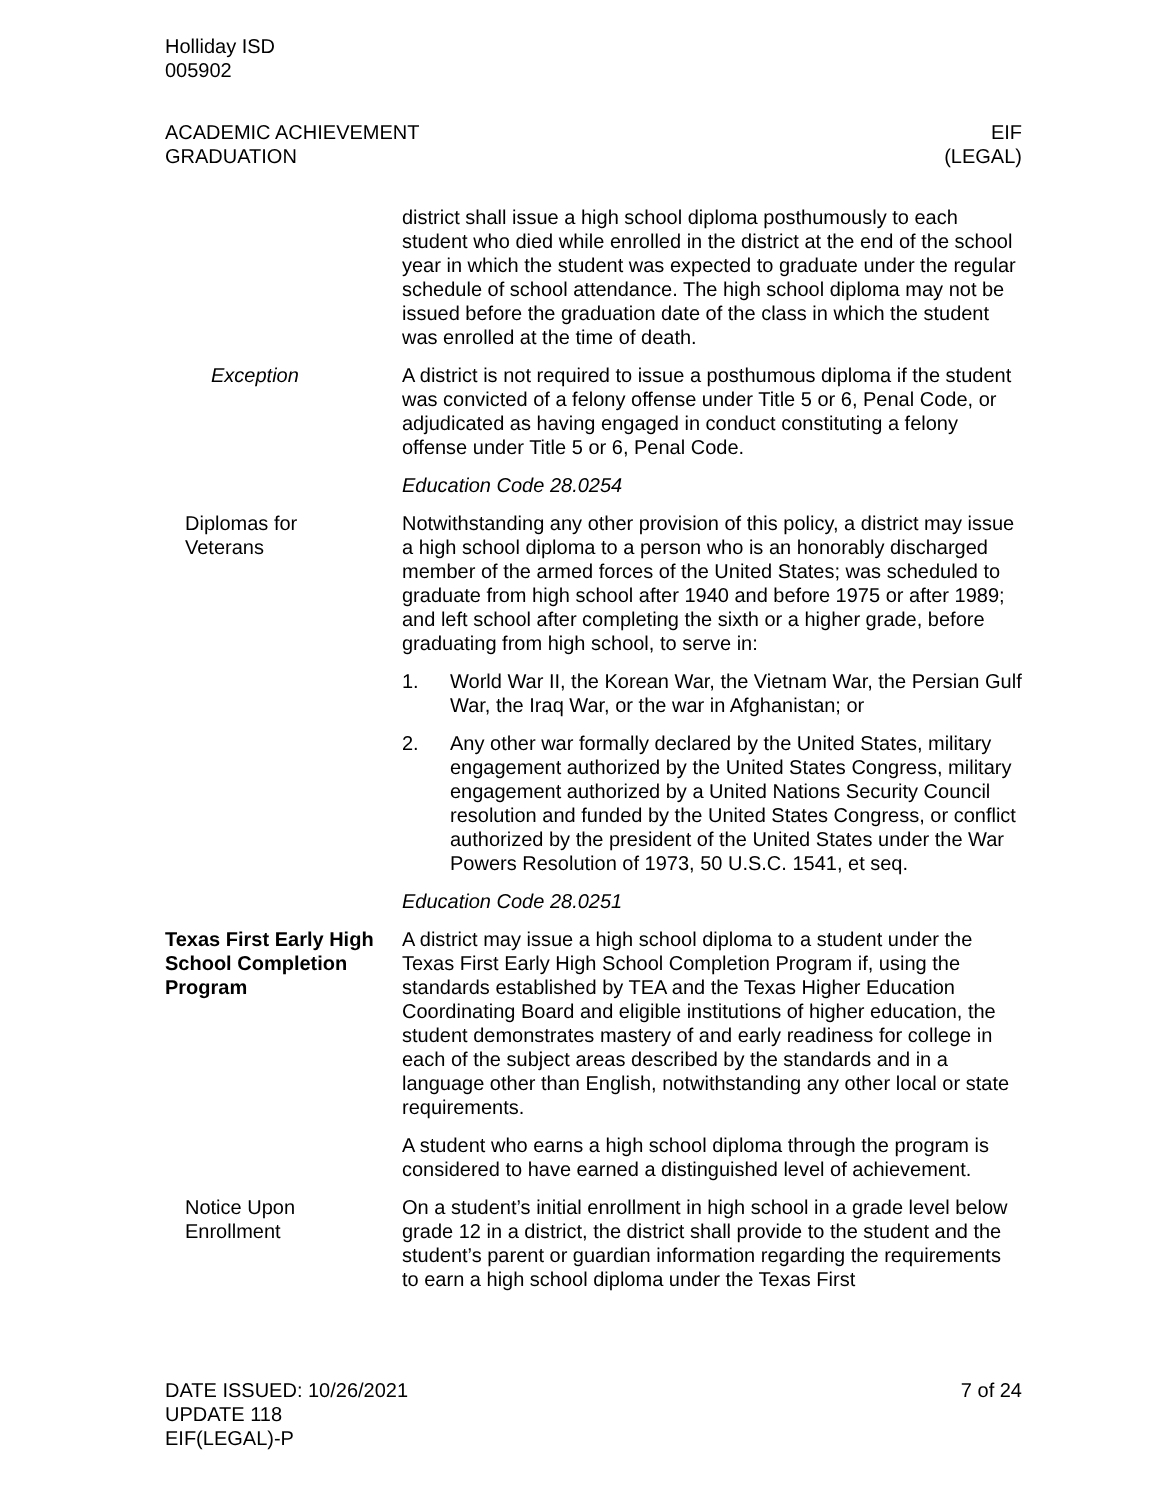Holliday ISD
005902
ACADEMIC ACHIEVEMENT
GRADUATION
EIF
(LEGAL)
district shall issue a high school diploma posthumously to each student who died while enrolled in the district at the end of the school year in which the student was expected to graduate under the regular schedule of school attendance. The high school diploma may not be issued before the graduation date of the class in which the student was enrolled at the time of death.
Exception A district is not required to issue a posthumous diploma if the student was convicted of a felony offense under Title 5 or 6, Penal Code, or adjudicated as having engaged in conduct constituting a felony offense under Title 5 or 6, Penal Code.
Education Code 28.0254
Diplomas for
Veterans
Notwithstanding any other provision of this policy, a district may issue a high school diploma to a person who is an honorably discharged member of the armed forces of the United States; was scheduled to graduate from high school after 1940 and before 1975 or after 1989; and left school after completing the sixth or a higher grade, before graduating from high school, to serve in:
1. World War II, the Korean War, the Vietnam War, the Persian Gulf War, the Iraq War, or the war in Afghanistan; or
2. Any other war formally declared by the United States, military engagement authorized by the United States Congress, military engagement authorized by a United Nations Security Council resolution and funded by the United States Congress, or conflict authorized by the president of the United States under the War Powers Resolution of 1973, 50 U.S.C. 1541, et seq.
Education Code 28.0251
Texas First Early High School Completion Program
A district may issue a high school diploma to a student under the Texas First Early High School Completion Program if, using the standards established by TEA and the Texas Higher Education Coordinating Board and eligible institutions of higher education, the student demonstrates mastery of and early readiness for college in each of the subject areas described by the standards and in a language other than English, notwithstanding any other local or state requirements.
A student who earns a high school diploma through the program is considered to have earned a distinguished level of achievement.
Notice Upon
Enrollment
On a student’s initial enrollment in high school in a grade level below grade 12 in a district, the district shall provide to the student and the student’s parent or guardian information regarding the requirements to earn a high school diploma under the Texas First
DATE ISSUED: 10/26/2021
UPDATE 118
EIF(LEGAL)-P
7 of 24